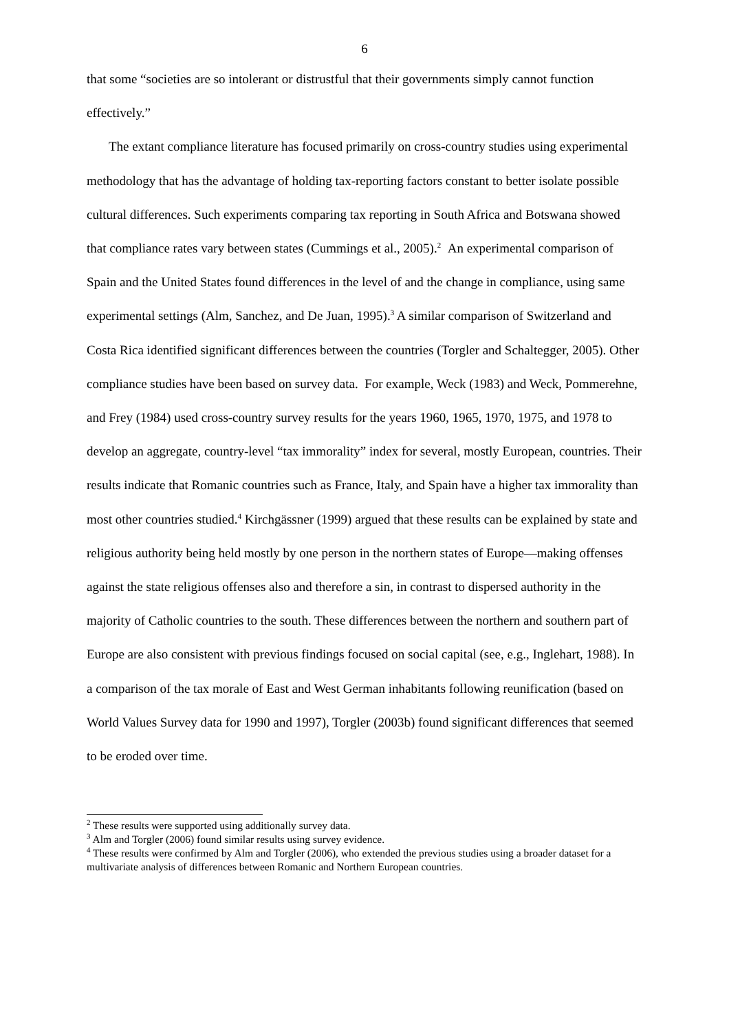6
that some “societies are so intolerant or distrustful that their governments simply cannot function effectively.”
The extant compliance literature has focused primarily on cross-country studies using experimental methodology that has the advantage of holding tax-reporting factors constant to better isolate possible cultural differences. Such experiments comparing tax reporting in South Africa and Botswana showed that compliance rates vary between states (Cummings et al., 2005).<sup>2</sup> An experimental comparison of Spain and the United States found differences in the level of and the change in compliance, using same experimental settings (Alm, Sanchez, and De Juan, 1995).<sup>3</sup> A similar comparison of Switzerland and Costa Rica identified significant differences between the countries (Torgler and Schaltegger, 2005). Other compliance studies have been based on survey data. For example, Weck (1983) and Weck, Pommerehne, and Frey (1984) used cross-country survey results for the years 1960, 1965, 1970, 1975, and 1978 to develop an aggregate, country-level “tax immorality” index for several, mostly European, countries. Their results indicate that Romanic countries such as France, Italy, and Spain have a higher tax immorality than most other countries studied.<sup>4</sup> Kirchgässner (1999) argued that these results can be explained by state and religious authority being held mostly by one person in the northern states of Europe—making offenses against the state religious offenses also and therefore a sin, in contrast to dispersed authority in the majority of Catholic countries to the south. These differences between the northern and southern part of Europe are also consistent with previous findings focused on social capital (see, e.g., Inglehart, 1988). In a comparison of the tax morale of East and West German inhabitants following reunification (based on World Values Survey data for 1990 and 1997), Torgler (2003b) found significant differences that seemed to be eroded over time.
<sup>2</sup> These results were supported using additionally survey data.
<sup>3</sup> Alm and Torgler (2006) found similar results using survey evidence.
<sup>4</sup> These results were confirmed by Alm and Torgler (2006), who extended the previous studies using a broader dataset for a multivariate analysis of differences between Romanic and Northern European countries.